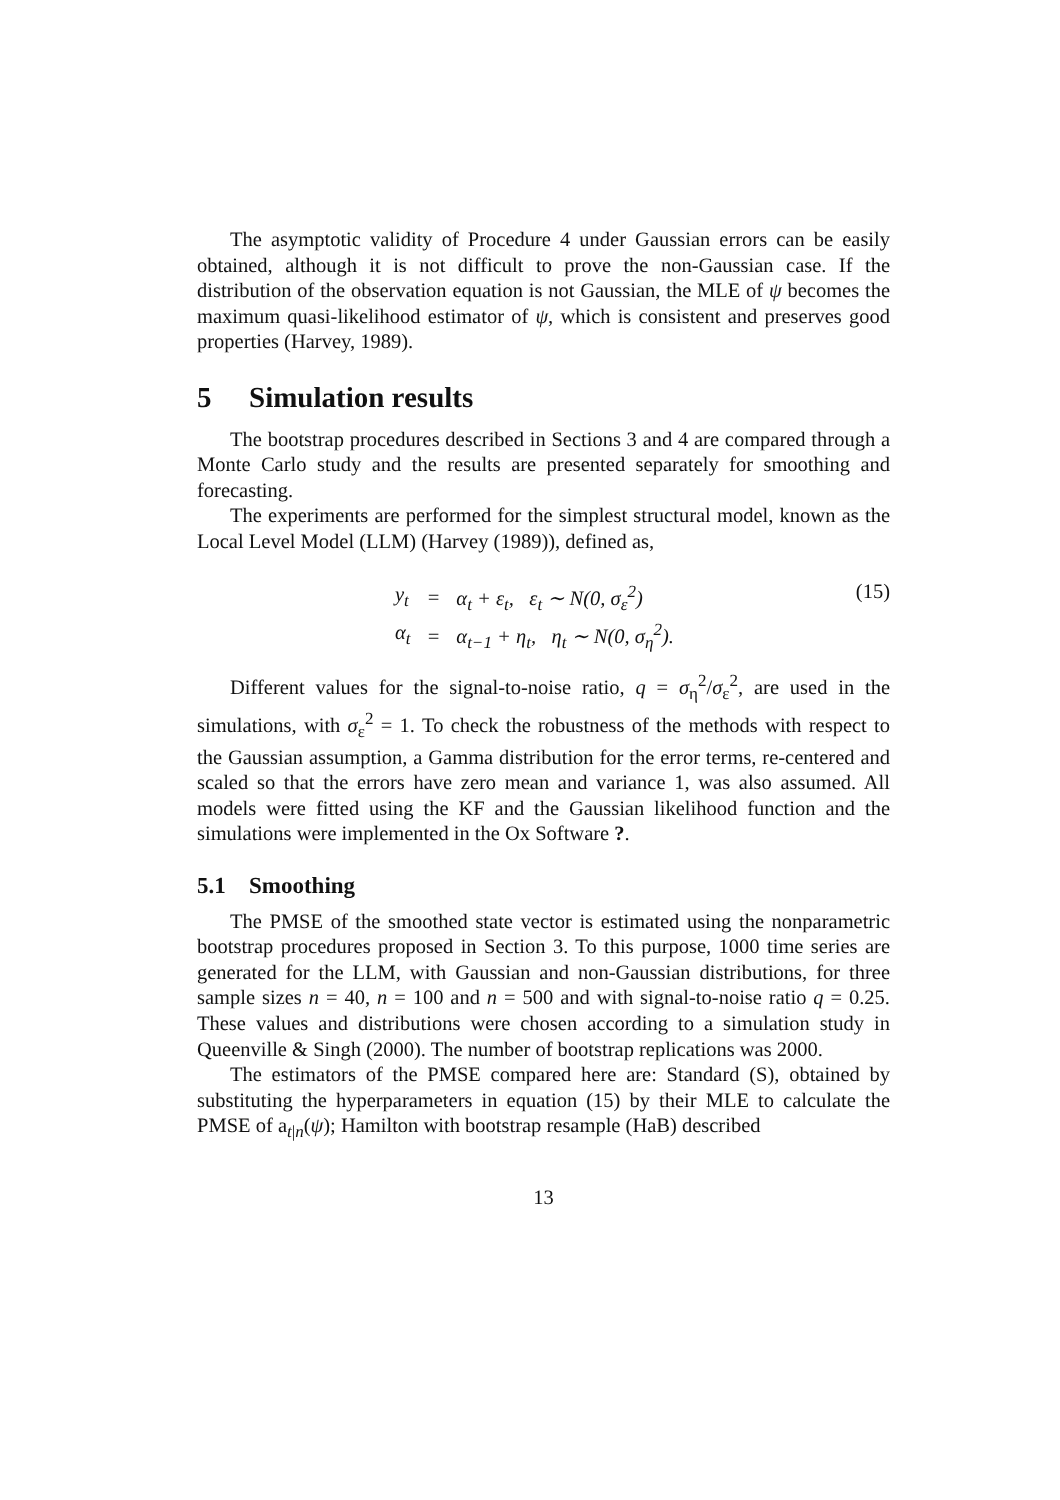The asymptotic validity of Procedure 4 under Gaussian errors can be easily obtained, although it is not difficult to prove the non-Gaussian case. If the distribution of the observation equation is not Gaussian, the MLE of ψ becomes the maximum quasi-likelihood estimator of ψ, which is consistent and preserves good properties (Harvey, 1989).
5 Simulation results
The bootstrap procedures described in Sections 3 and 4 are compared through a Monte Carlo study and the results are presented separately for smoothing and forecasting.
The experiments are performed for the simplest structural model, known as the Local Level Model (LLM) (Harvey (1989)), defined as,
| y<sub>t</sub> | = | α<sub>t</sub> + ε<sub>t</sub>, ε<sub>t</sub> ∼ N(0, σ<sub>ε</sub><sup>2</sup>) |
| α<sub>t</sub> | = | α<sub>t−1</sub> + η<sub>t</sub>, η<sub>t</sub> ∼ N(0, σ<sub>η</sub><sup>2</sup>). |
(15)
Different values for the signal-to-noise ratio, q = σ<sub>η</sub><sup>2</sup>/σ<sub>ε</sub><sup>2</sup>, are used in the simulations, with σ<sub>ε</sub><sup>2</sup> = 1. To check the robustness of the methods with respect to the Gaussian assumption, a Gamma distribution for the error terms, re-centered and scaled so that the errors have zero mean and variance 1, was also assumed. All models were fitted using the KF and the Gaussian likelihood function and the simulations were implemented in the Ox Software ?.
5.1 Smoothing
The PMSE of the smoothed state vector is estimated using the nonparametric bootstrap procedures proposed in Section 3. To this purpose, 1000 time series are generated for the LLM, with Gaussian and non-Gaussian distributions, for three sample sizes n = 40, n = 100 and n = 500 and with signal-to-noise ratio q = 0.25. These values and distributions were chosen according to a simulation study in Queenville & Singh (2000). The number of bootstrap replications was 2000.
The estimators of the PMSE compared here are: Standard (S), obtained by substituting the hyperparameters in equation (15) by their MLE to calculate the PMSE of a<sub>t|n</sub>(ψ); Hamilton with bootstrap resample (HaB) described
13